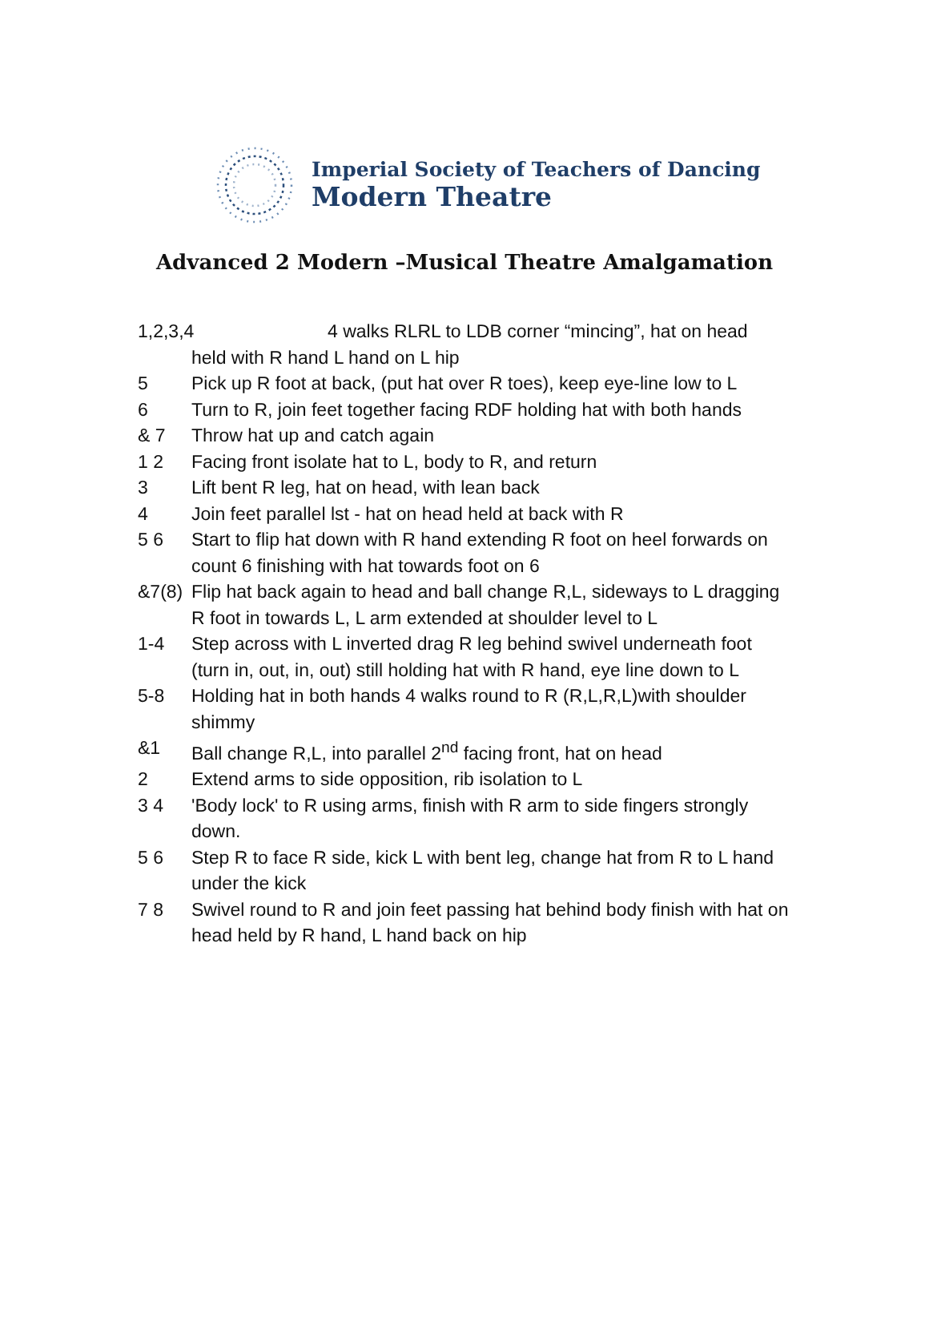Imperial Society of Teachers of Dancing
Modern Theatre
Advanced 2 Modern –Musical Theatre Amalgamation
1,2,3,4 4 walks RLRL to LDB corner “mincing”, hat on head
held with R hand L hand on L hip
5 Pick up R foot at back, (put hat over R toes), keep eye-line low to L
6 Turn to R, join feet together facing RDF holding hat with both hands
& 7 Throw hat up and catch again
1 2 Facing front isolate hat to L, body to R, and return
3 Lift bent R leg, hat on head, with lean back
4 Join feet parallel lst - hat on head held at back with R
5 6 Start to flip hat down with R hand extending R foot on heel forwards on count 6 finishing with hat towards foot on 6
&7(8) Flip hat back again to head and ball change R,L, sideways to L dragging R foot in towards L, L arm extended at shoulder level to L
1-4 Step across with L inverted drag R leg behind swivel underneath foot (turn in, out, in, out) still holding hat with R hand, eye line down to L
5-8 Holding hat in both hands 4 walks round to R (R,L,R,L)with shoulder shimmy
&1 Ball change R,L, into parallel 2<sup>nd</sup> facing front, hat on head
2 Extend arms to side opposition, rib isolation to L
3 4 'Body lock' to R using arms, finish with R arm to side fingers strongly down.
5 6 Step R to face R side, kick L with bent leg, change hat from R to L hand under the kick
7 8 Swivel round to R and join feet passing hat behind body finish with hat on head held by R hand, L hand back on hip